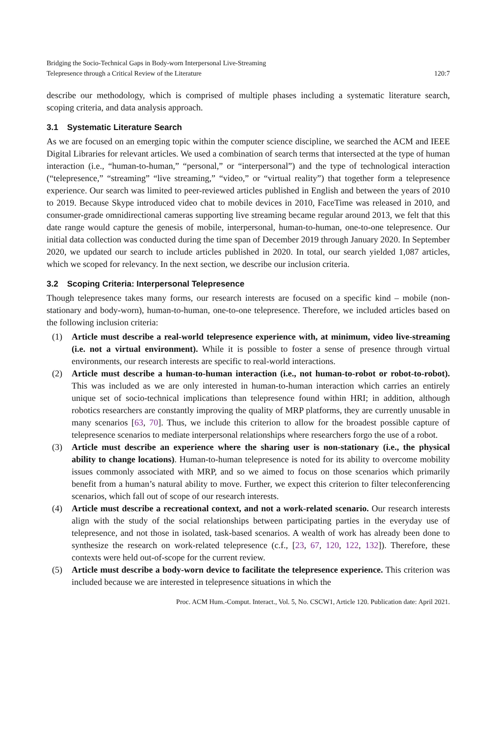Bridging the Socio-Technical Gaps in Body-worn Interpersonal Live-Streaming
Telepresence through a Critical Review of the Literature
120:7
describe our methodology, which is comprised of multiple phases including a systematic literature search, scoping criteria, and data analysis approach.
3.1 Systematic Literature Search
As we are focused on an emerging topic within the computer science discipline, we searched the ACM and IEEE Digital Libraries for relevant articles. We used a combination of search terms that intersected at the type of human interaction (i.e., “human-to-human,” “personal,” or “interpersonal”) and the type of technological interaction (“telepresence,” “streaming” “live streaming,” “video,” or “virtual reality”) that together form a telepresence experience. Our search was limited to peer-reviewed articles published in English and between the years of 2010 to 2019. Because Skype introduced video chat to mobile devices in 2010, FaceTime was released in 2010, and consumer-grade omnidirectional cameras supporting live streaming became regular around 2013, we felt that this date range would capture the genesis of mobile, interpersonal, human-to-human, one-to-one telepresence. Our initial data collection was conducted during the time span of December 2019 through January 2020. In September 2020, we updated our search to include articles published in 2020. In total, our search yielded 1,087 articles, which we scoped for relevancy. In the next section, we describe our inclusion criteria.
3.2 Scoping Criteria: Interpersonal Telepresence
Though telepresence takes many forms, our research interests are focused on a specific kind – mobile (non-stationary and body-worn), human-to-human, one-to-one telepresence. Therefore, we included articles based on the following inclusion criteria:
(1) Article must describe a real-world telepresence experience with, at minimum, video live-streaming (i.e. not a virtual environment). While it is possible to foster a sense of presence through virtual environments, our research interests are specific to real-world interactions.
(2) Article must describe a human-to-human interaction (i.e., not human-to-robot or robot-to-robot). This was included as we are only interested in human-to-human interaction which carries an entirely unique set of socio-technical implications than telepresence found within HRI; in addition, although robotics researchers are constantly improving the quality of MRP platforms, they are currently unusable in many scenarios [63, 70]. Thus, we include this criterion to allow for the broadest possible capture of telepresence scenarios to mediate interpersonal relationships where researchers forgo the use of a robot.
(3) Article must describe an experience where the sharing user is non-stationary (i.e., the physical ability to change locations). Human-to-human telepresence is noted for its ability to overcome mobility issues commonly associated with MRP, and so we aimed to focus on those scenarios which primarily benefit from a human’s natural ability to move. Further, we expect this criterion to filter teleconferencing scenarios, which fall out of scope of our research interests.
(4) Article must describe a recreational context, and not a work-related scenario. Our research interests align with the study of the social relationships between participating parties in the everyday use of telepresence, and not those in isolated, task-based scenarios. A wealth of work has already been done to synthesize the research on work-related telepresence (c.f., [23, 67, 120, 122, 132]). Therefore, these contexts were held out-of-scope for the current review.
(5) Article must describe a body-worn device to facilitate the telepresence experience. This criterion was included because we are interested in telepresence situations in which the
Proc. ACM Hum.-Comput. Interact., Vol. 5, No. CSCW1, Article 120. Publication date: April 2021.